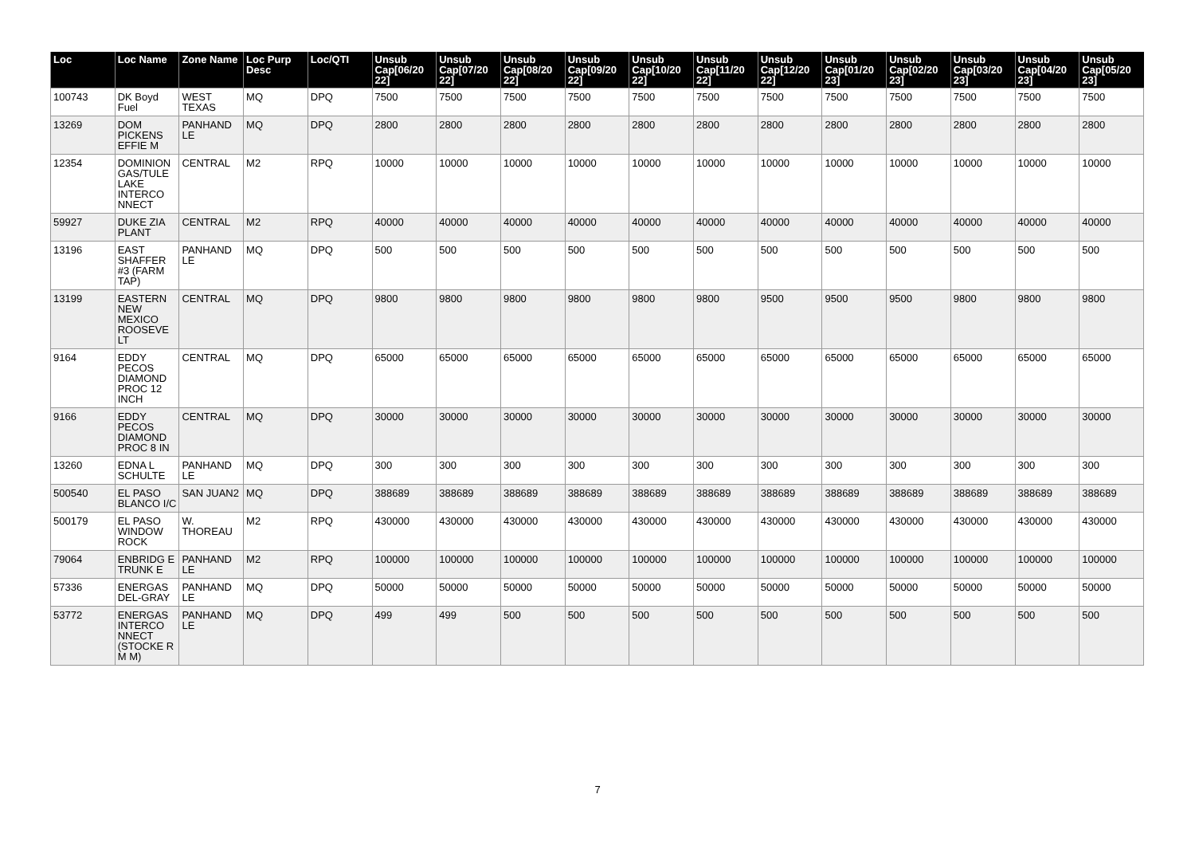| Loc | Loc Name | Zone Name | Loc Purp Desc | Loc/QTI | Unsub Cap[06/20 22] | Unsub Cap[07/20 22] | Unsub Cap[08/20 22] | Unsub Cap[09/20 22] | Unsub Cap[10/20 22] | Unsub Cap[11/20 22] | Unsub Cap[12/20 22] | Unsub Cap[01/20 23] | Unsub Cap[02/20 23] | Unsub Cap[03/20 23] | Unsub Cap[04/20 23] | Unsub Cap[05/20 23] |
| --- | --- | --- | --- | --- | --- | --- | --- | --- | --- | --- | --- | --- | --- | --- | --- | --- |
| 100743 | DK Boyd Fuel | WEST TEXAS | MQ | DPQ | 7500 | 7500 | 7500 | 7500 | 7500 | 7500 | 7500 | 7500 | 7500 | 7500 | 7500 | 7500 |
| 13269 | DOM PICKENS EFFIE M | PANHAND LE | MQ | DPQ | 2800 | 2800 | 2800 | 2800 | 2800 | 2800 | 2800 | 2800 | 2800 | 2800 | 2800 | 2800 |
| 12354 | DOMINION GAS/TULE LAKE INTERCO NNECT | CENTRAL | M2 | RPQ | 10000 | 10000 | 10000 | 10000 | 10000 | 10000 | 10000 | 10000 | 10000 | 10000 | 10000 | 10000 |
| 59927 | DUKE ZIA PLANT | CENTRAL | M2 | RPQ | 40000 | 40000 | 40000 | 40000 | 40000 | 40000 | 40000 | 40000 | 40000 | 40000 | 40000 | 40000 |
| 13196 | EAST SHAFFER #3 (FARM TAP) | PANHAND LE | MQ | DPQ | 500 | 500 | 500 | 500 | 500 | 500 | 500 | 500 | 500 | 500 | 500 | 500 |
| 13199 | EASTERN NEW MEXICO ROOSEVE LT | CENTRAL | MQ | DPQ | 9800 | 9800 | 9800 | 9800 | 9800 | 9800 | 9500 | 9500 | 9500 | 9800 | 9800 | 9800 |
| 9164 | EDDY PECOS DIAMOND PROC 12 INCH | CENTRAL | MQ | DPQ | 65000 | 65000 | 65000 | 65000 | 65000 | 65000 | 65000 | 65000 | 65000 | 65000 | 65000 | 65000 |
| 9166 | EDDY PECOS DIAMOND PROC 8 IN | CENTRAL | MQ | DPQ | 30000 | 30000 | 30000 | 30000 | 30000 | 30000 | 30000 | 30000 | 30000 | 30000 | 30000 | 30000 |
| 13260 | EDNA L SCHULTE | PANHAND LE | MQ | DPQ | 300 | 300 | 300 | 300 | 300 | 300 | 300 | 300 | 300 | 300 | 300 | 300 |
| 500540 | EL PASO BLANCO I/C | SAN JUAN2 | MQ | DPQ | 388689 | 388689 | 388689 | 388689 | 388689 | 388689 | 388689 | 388689 | 388689 | 388689 | 388689 | 388689 |
| 500179 | EL PASO WINDOW ROCK | W. THOREAU | M2 | RPQ | 430000 | 430000 | 430000 | 430000 | 430000 | 430000 | 430000 | 430000 | 430000 | 430000 | 430000 | 430000 |
| 79064 | ENBRIDG E TRUNK E | PANHAND LE | M2 | RPQ | 100000 | 100000 | 100000 | 100000 | 100000 | 100000 | 100000 | 100000 | 100000 | 100000 | 100000 | 100000 |
| 57336 | ENERGAS DEL-GRAY | PANHAND LE | MQ | DPQ | 50000 | 50000 | 50000 | 50000 | 50000 | 50000 | 50000 | 50000 | 50000 | 50000 | 50000 | 50000 |
| 53772 | ENERGAS INTERCO NNECT (STOCKE R M M) | PANHAND LE | MQ | DPQ | 499 | 499 | 500 | 500 | 500 | 500 | 500 | 500 | 500 | 500 | 500 | 500 |
7